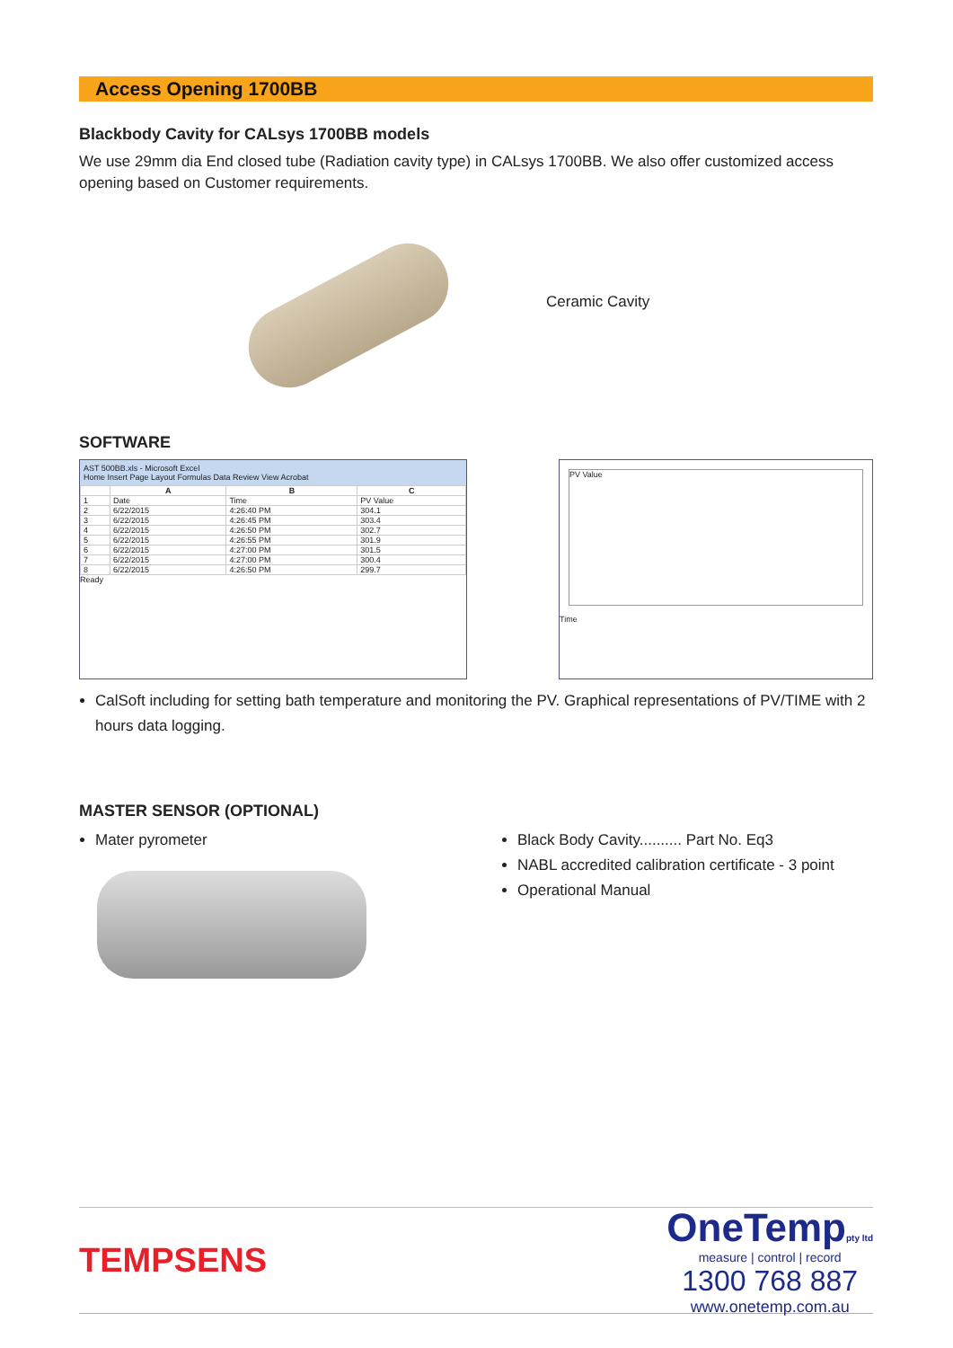Access Opening 1700BB
Blackbody Cavity for CALsys 1700BB models
We use 29mm dia End closed tube (Radiation cavity type) in CALsys 1700BB. We also offer customized access opening based on Customer requirements.
Ceramic Cavity
SOFTWARE
AST 500BB.xls - Microsoft Excel
Home Insert Page Layout Formulas Data Review View Acrobat
| | A | B | C |
| --- | --- | --- | --- |
| 1 | Date | Time | PV Value |
| 2 | 6/22/2015 | 4:26:40 PM | 304.1 |
| 3 | 6/22/2015 | 4:26:45 PM | 303.4 |
| 4 | 6/22/2015 | 4:26:50 PM | 302.7 |
| 5 | 6/22/2015 | 4:26:55 PM | 301.9 |
| 6 | 6/22/2015 | 4:27:00 PM | 301.5 |
| 7 | 6/22/2015 | 4:27:00 PM | 300.4 |
| 8 | 6/22/2015 | 4:26:50 PM | 299.7 |
Ready
PV Value
Time
CalSoft including for setting bath temperature and monitoring the PV. Graphical representations of PV/TIME with 2 hours data logging.
MASTER SENSOR (OPTIONAL)
Mater pyrometer Black Body Cavity.......... Part No. Eq3
NABL accredited calibration certificate - 3 point
Operational Manual
TEMPSENS
OneTemppty ltd
measure | control | record
1300 768 887
www.onetemp.com.au